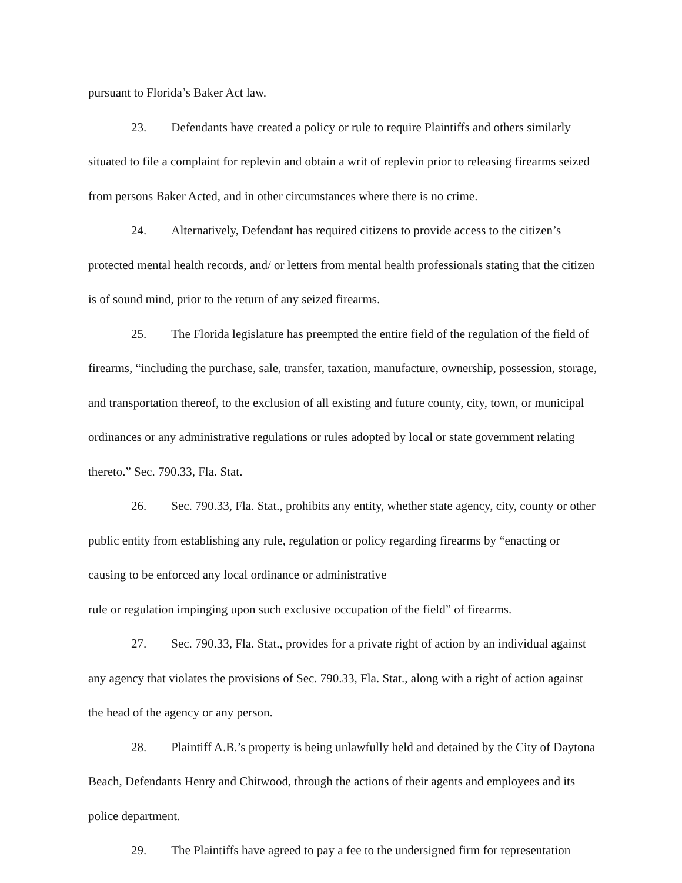pursuant to Florida’s Baker Act law.
23. Defendants have created a policy or rule to require Plaintiffs and others similarly situated to file a complaint for replevin and obtain a writ of replevin prior to releasing firearms seized from persons Baker Acted, and in other circumstances where there is no crime.
24. Alternatively, Defendant has required citizens to provide access to the citizen’s protected mental health records, and/ or letters from mental health professionals stating that the citizen is of sound mind, prior to the return of any seized firearms.
25. The Florida legislature has preempted the entire field of the regulation of the field of firearms, “including the purchase, sale, transfer, taxation, manufacture, ownership, possession, storage, and transportation thereof, to the exclusion of all existing and future county, city, town, or municipal ordinances or any administrative regulations or rules adopted by local or state government relating thereto.” Sec. 790.33, Fla. Stat.
26. Sec. 790.33, Fla. Stat., prohibits any entity, whether state agency, city, county or other public entity from establishing any rule, regulation or policy regarding firearms by “enacting or causing to be enforced any local ordinance or administrative
rule or regulation impinging upon such exclusive occupation of the field” of firearms.
27. Sec. 790.33, Fla. Stat., provides for a private right of action by an individual against any agency that violates the provisions of Sec. 790.33, Fla. Stat., along with a right of action against the head of the agency or any person.
28. Plaintiff A.B.’s property is being unlawfully held and detained by the City of Daytona Beach, Defendants Henry and Chitwood, through the actions of their agents and employees and its police department.
29. The Plaintiffs have agreed to pay a fee to the undersigned firm for representation